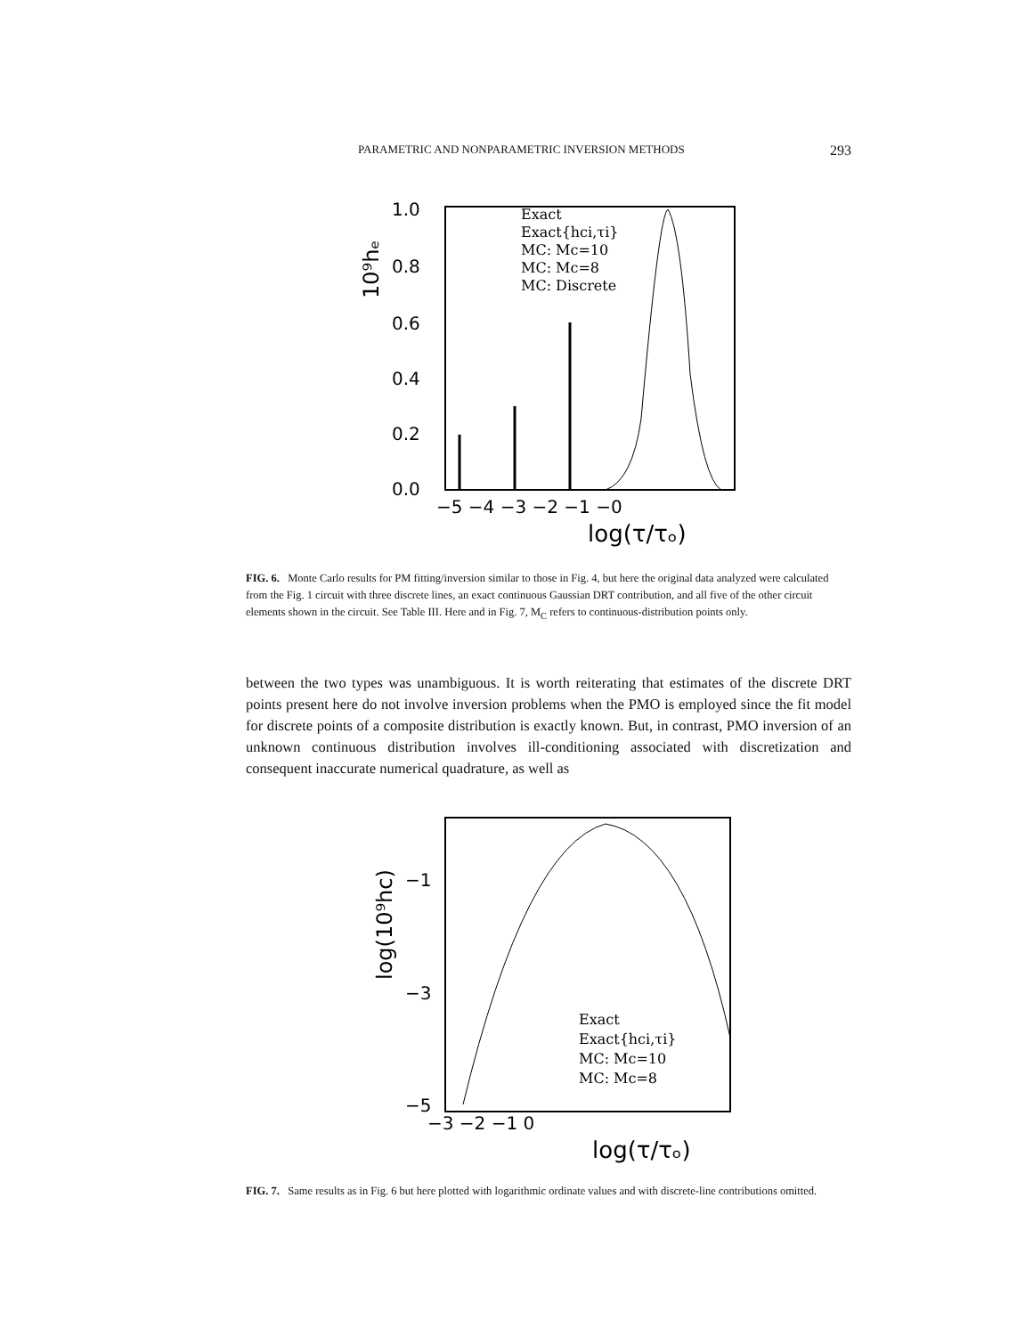PARAMETRIC AND NONPARAMETRIC INVERSION METHODS 293
1.0
0.8
0.6
0.4
0.2
0.0
−5 −4 −3 −2 −1 −0
log(τ/τₒ)
10⁹hₑ
Exact
Exact{hci,τi}
MC: Mc=10
MC: Mc=8
MC: Discrete
FIG. 6. Monte Carlo results for PM fitting/inversion similar to those in Fig. 4, but here the original data analyzed were calculated from the Fig. 1 circuit with three discrete lines, an exact continuous Gaussian DRT contribution, and all five of the other circuit elements shown in the circuit. See Table III. Here and in Fig. 7, M<sub>C</sub> refers to continuous-distribution points only.
between the two types was unambiguous. It is worth reiterating that estimates of the discrete DRT points present here do not involve inversion problems when the PMO is employed since the fit model for discrete points of a composite distribution is exactly known. But, in contrast, PMO inversion of an unknown continuous distribution involves ill-conditioning associated with discretization and consequent inaccurate numerical quadrature, as well as
−1
−3
−5
−3 −2 −1 0
log(τ/τₒ)
log(10⁹hc)
Exact
Exact{hci,τi}
MC: Mc=10
MC: Mc=8
FIG. 7. Same results as in Fig. 6 but here plotted with logarithmic ordinate values and with discrete-line contributions omitted.